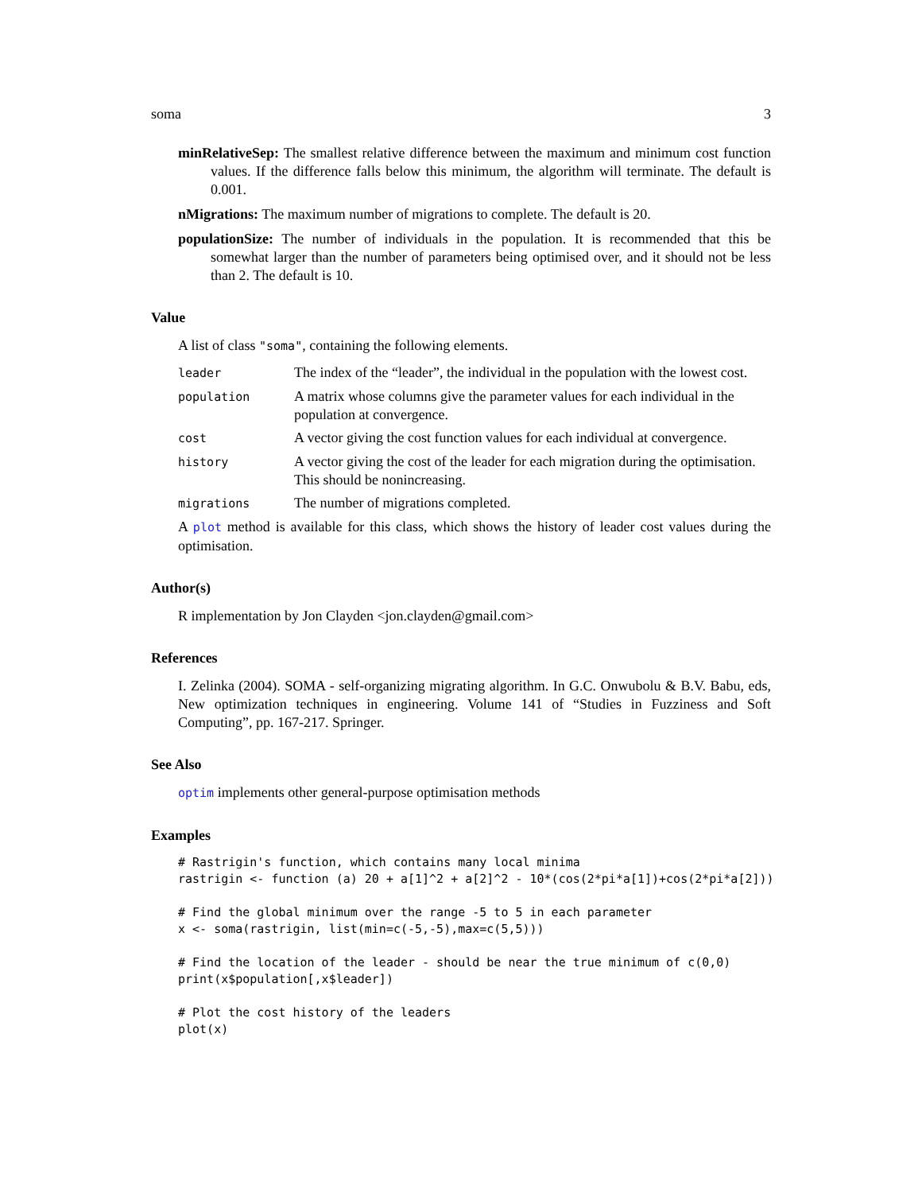soma 3
minRelativeSep: The smallest relative difference between the maximum and minimum cost function values. If the difference falls below this minimum, the algorithm will terminate. The default is 0.001.
nMigrations: The maximum number of migrations to complete. The default is 20.
populationSize: The number of individuals in the population. It is recommended that this be somewhat larger than the number of parameters being optimised over, and it should not be less than 2. The default is 10.
Value
A list of class "soma", containing the following elements.
| leader | The index of the “leader”, the individual in the population with the lowest cost. |
| population | A matrix whose columns give the parameter values for each individual in the population at convergence. |
| cost | A vector giving the cost function values for each individual at convergence. |
| history | A vector giving the cost of the leader for each migration during the optimisation. This should be nonincreasing. |
| migrations | The number of migrations completed. |
A plot method is available for this class, which shows the history of leader cost values during the optimisation.
Author(s)
R implementation by Jon Clayden <jon.clayden@gmail.com>
References
I. Zelinka (2004). SOMA - self-organizing migrating algorithm. In G.C. Onwubolu & B.V. Babu, eds, New optimization techniques in engineering. Volume 141 of “Studies in Fuzziness and Soft Computing”, pp. 167-217. Springer.
See Also
optim implements other general-purpose optimisation methods
Examples
# Rastrigin's function, which contains many local minima
rastrigin <- function (a) 20 + a[1]^2 + a[2]^2 - 10*(cos(2*pi*a[1])+cos(2*pi*a[2]))

# Find the global minimum over the range -5 to 5 in each parameter
x <- soma(rastrigin, list(min=c(-5,-5),max=c(5,5)))

# Find the location of the leader - should be near the true minimum of c(0,0)
print(x$population[,x$leader])

# Plot the cost history of the leaders
plot(x)